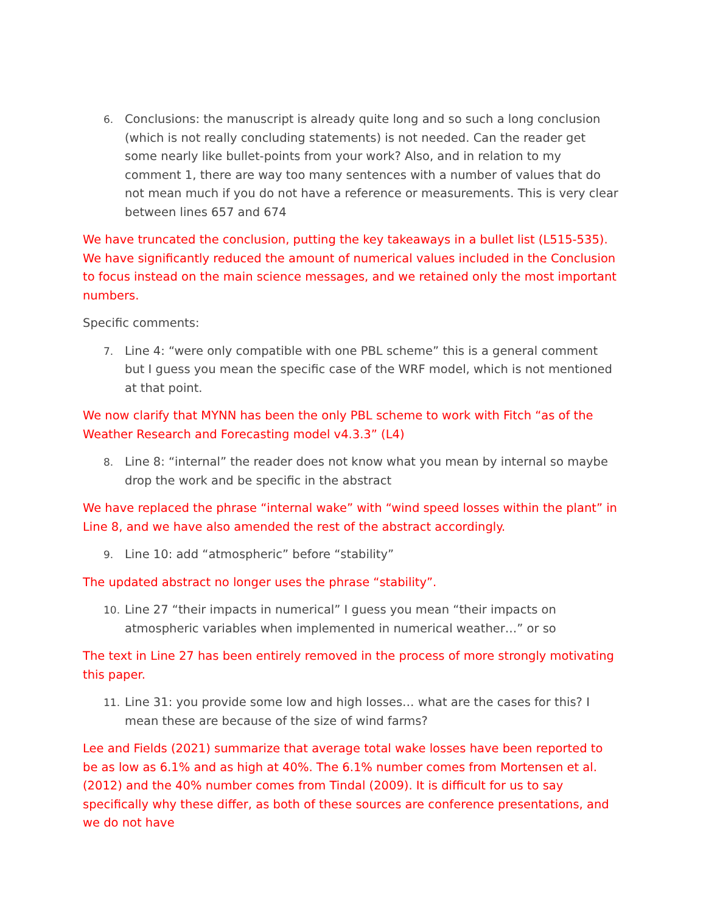6. Conclusions: the manuscript is already quite long and so such a long conclusion (which is not really concluding statements) is not needed. Can the reader get some nearly like bullet-points from your work? Also, and in relation to my comment 1, there are way too many sentences with a number of values that do not mean much if you do not have a reference or measurements. This is very clear between lines 657 and 674
We have truncated the conclusion, putting the key takeaways in a bullet list (L515-535). We have significantly reduced the amount of numerical values included in the Conclusion to focus instead on the main science messages, and we retained only the most important numbers.
Specific comments:
7. Line 4: “were only compatible with one PBL scheme” this is a general comment but I guess you mean the specific case of the WRF model, which is not mentioned at that point.
We now clarify that MYNN has been the only PBL scheme to work with Fitch “as of the Weather Research and Forecasting model v4.3.3” (L4)
8. Line 8: “internal” the reader does not know what you mean by internal so maybe drop the work and be specific in the abstract
We have replaced the phrase “internal wake” with “wind speed losses within the plant” in Line 8, and we have also amended the rest of the abstract accordingly.
9. Line 10: add “atmospheric” before “stability”
The updated abstract no longer uses the phrase “stability”.
10. Line 27 “their impacts in numerical” I guess you mean “their impacts on atmospheric variables when implemented in numerical weather…” or so
The text in Line 27 has been entirely removed in the process of more strongly motivating this paper.
11. Line 31: you provide some low and high losses… what are the cases for this? I mean these are because of the size of wind farms?
Lee and Fields (2021) summarize that average total wake losses have been reported to be as low as 6.1% and as high at 40%. The 6.1% number comes from Mortensen et al. (2012) and the 40% number comes from Tindal (2009). It is difficult for us to say specifically why these differ, as both of these sources are conference presentations, and we do not have